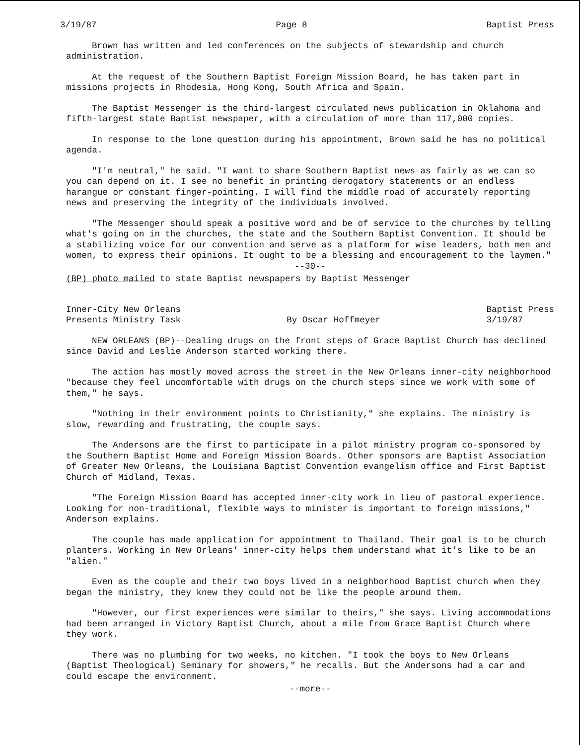3/19/87 Page 8 Baptist Press
Brown has written and led conferences on the subjects of stewardship and church administration.
At the request of the Southern Baptist Foreign Mission Board, he has taken part in missions projects in Rhodesia, Hong Kong, South Africa and Spain.
The Baptist Messenger is the third-largest circulated news publication in Oklahoma and fifth-largest state Baptist newspaper, with a circulation of more than 117,000 copies.
In response to the lone question during his appointment, Brown said he has no political agenda.
"I'm neutral," he said. "I want to share Southern Baptist news as fairly as we can so you can depend on it. I see no benefit in printing derogatory statements or an endless harangue or constant finger-pointing. I will find the middle road of accurately reporting news and preserving the integrity of the individuals involved.
"The Messenger should speak a positive word and be of service to the churches by telling what's going on in the churches, the state and the Southern Baptist Convention. It should be a stabilizing voice for our convention and serve as a platform for wise leaders, both men and women, to express their opinions. It ought to be a blessing and encouragement to the laymen."
--30--
(BP) photo mailed to state Baptist newspapers by Baptist Messenger
Inner-City New Orleans
Presents Ministry Task
By Oscar Hoffmeyer Baptist Press
3/19/87
NEW ORLEANS (BP)--Dealing drugs on the front steps of Grace Baptist Church has declined since David and Leslie Anderson started working there.
The action has mostly moved across the street in the New Orleans inner-city neighborhood "because they feel uncomfortable with drugs on the church steps since we work with some of them," he says.
"Nothing in their environment points to Christianity," she explains. The ministry is slow, rewarding and frustrating, the couple says.
The Andersons are the first to participate in a pilot ministry program co-sponsored by the Southern Baptist Home and Foreign Mission Boards. Other sponsors are Baptist Association of Greater New Orleans, the Louisiana Baptist Convention evangelism office and First Baptist Church of Midland, Texas.
"The Foreign Mission Board has accepted inner-city work in lieu of pastoral experience. Looking for non-traditional, flexible ways to minister is important to foreign missions," Anderson explains.
The couple has made application for appointment to Thailand. Their goal is to be church planters. Working in New Orleans' inner-city helps them understand what it's like to be an "alien."
Even as the couple and their two boys lived in a neighborhood Baptist church when they began the ministry, they knew they could not be like the people around them.
"However, our first experiences were similar to theirs," she says. Living accommodations had been arranged in Victory Baptist Church, about a mile from Grace Baptist Church where they work.
There was no plumbing for two weeks, no kitchen. "I took the boys to New Orleans (Baptist Theological) Seminary for showers," he recalls. But the Andersons had a car and could escape the environment.
--more--